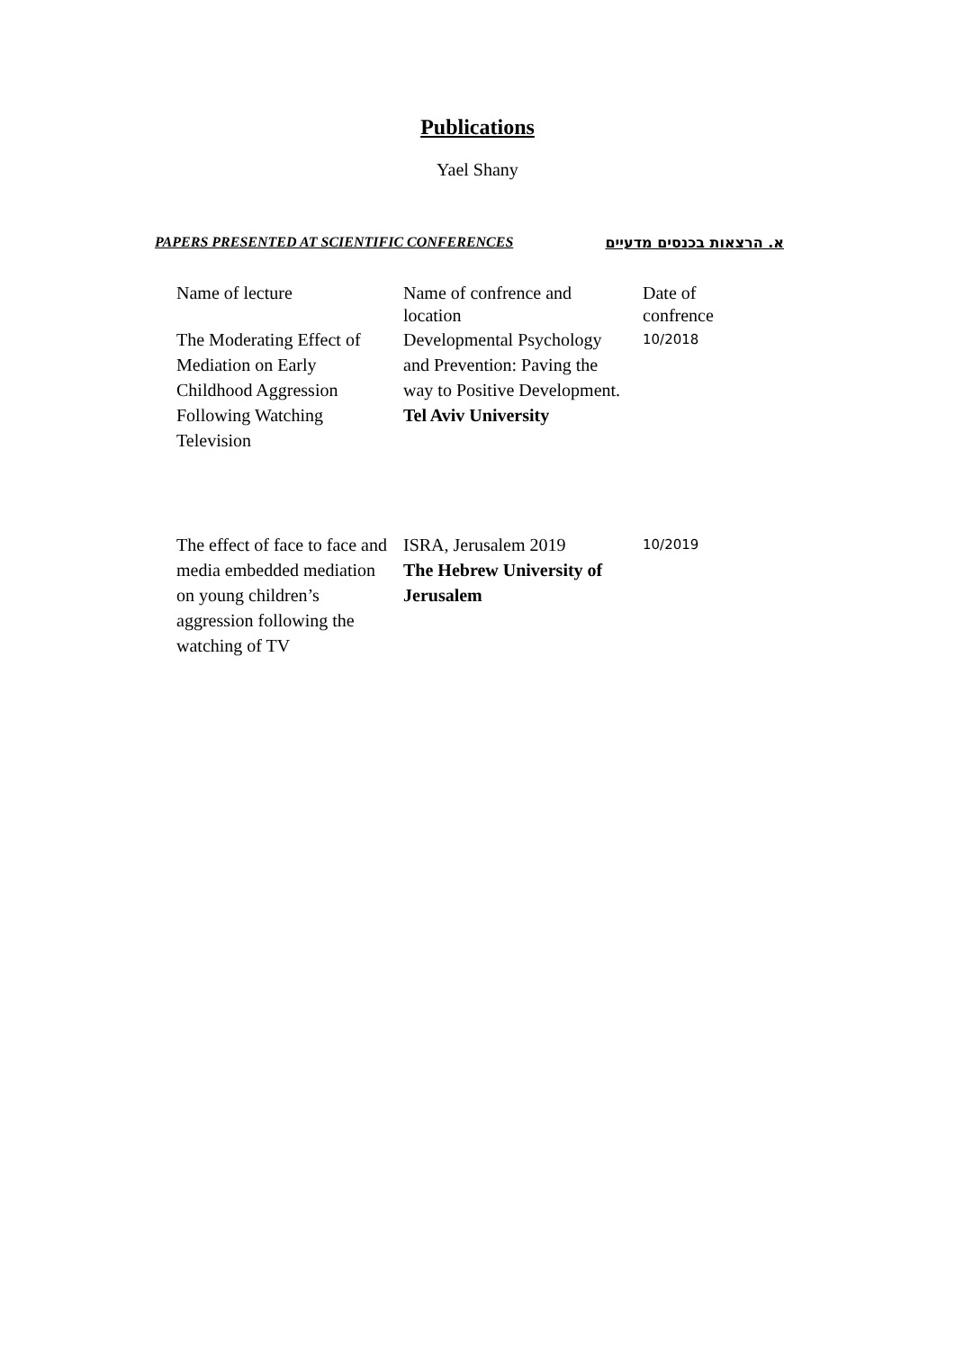Publications
Yael Shany
PAPERS PRESENTED AT SCIENTIFIC CONFERENCES א. הרצאות בכנסים מדעיים
| Name of lecture | Name of confrence and location | Date of confrence |
| --- | --- | --- |
| The Moderating Effect of Mediation on Early Childhood Aggression Following Watching Television | Developmental Psychology and Prevention: Paving the way to Positive Development. Tel Aviv University | 10/2018 |
| The effect of face to face and media embedded mediation on young children’s aggression following the watching of TV | ISRA, Jerusalem 2019 The Hebrew University of Jerusalem | 10/2019 |